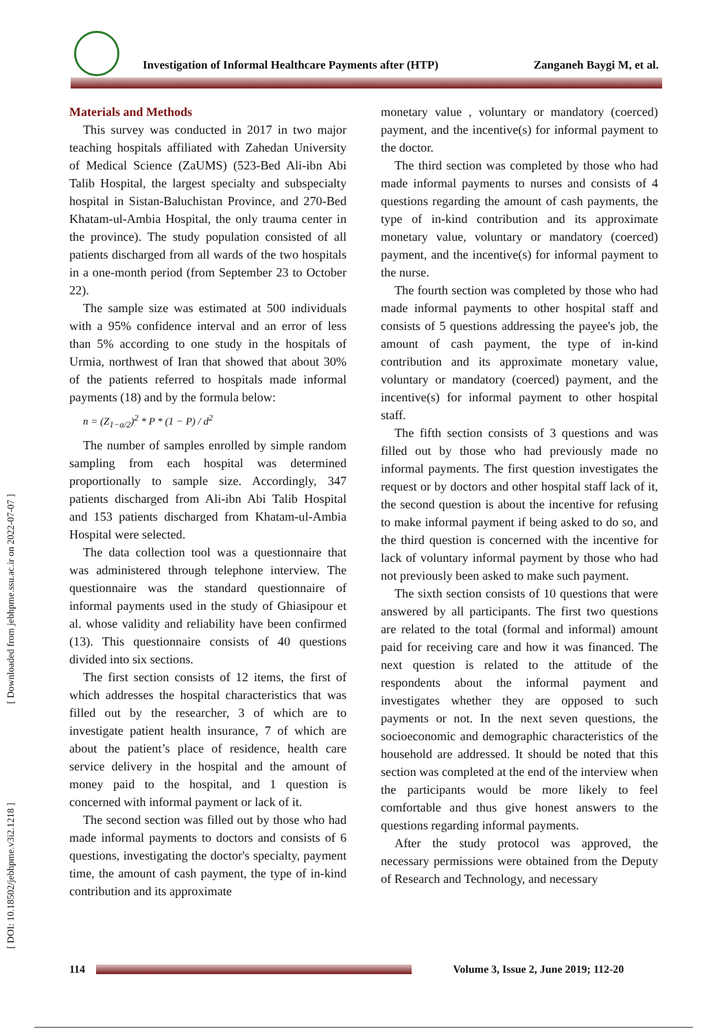Investigation of Informal Healthcare Payments after (HTP) Zanganeh Baygi M, et al.
[ Downloaded from jebhpme.ssu.ac.ir on 2022-07-07 ]
[ DOI: 10.18502/jebhpme.v3i2.1218 ]
Materials and Methods
This survey was conducted in 2017 in two major teaching hospitals affiliated with Zahedan University of Medical Science (ZaUMS) (523-Bed Ali-ibn Abi Talib Hospital, the largest specialty and subspecialty hospital in Sistan-Baluchistan Province, and 270-Bed Khatam-ul-Ambia Hospital, the only trauma center in the province). The study population consisted of all patients discharged from all wards of the two hospitals in a one-month period (from September 23 to October 22).
The sample size was estimated at 500 individuals with a 95% confidence interval and an error of less than 5% according to one study in the hospitals of Urmia, northwest of Iran that showed that about 30% of the patients referred to hospitals made informal payments (18) and by the formula below:
n = (Z<sub>1−α/2</sub>)<sup>2</sup> * P * (1 − P) / d<sup>2</sup>
The number of samples enrolled by simple random sampling from each hospital was determined proportionally to sample size. Accordingly, 347 patients discharged from Ali-ibn Abi Talib Hospital and 153 patients discharged from Khatam-ul-Ambia Hospital were selected.
The data collection tool was a questionnaire that was administered through telephone interview. The questionnaire was the standard questionnaire of informal payments used in the study of Ghiasipour et al. whose validity and reliability have been confirmed (13). This questionnaire consists of 40 questions divided into six sections.
The first section consists of 12 items, the first of which addresses the hospital characteristics that was filled out by the researcher, 3 of which are to investigate patient health insurance, 7 of which are about the patient’s place of residence, health care service delivery in the hospital and the amount of money paid to the hospital, and 1 question is concerned with informal payment or lack of it.
The second section was filled out by those who had made informal payments to doctors and consists of 6 questions, investigating the doctor's specialty, payment time, the amount of cash payment, the type of in-kind contribution and its approximate
monetary value , voluntary or mandatory (coerced) payment, and the incentive(s) for informal payment to the doctor.
The third section was completed by those who had made informal payments to nurses and consists of 4 questions regarding the amount of cash payments, the type of in-kind contribution and its approximate monetary value, voluntary or mandatory (coerced) payment, and the incentive(s) for informal payment to the nurse.
The fourth section was completed by those who had made informal payments to other hospital staff and consists of 5 questions addressing the payee's job, the amount of cash payment, the type of in-kind contribution and its approximate monetary value, voluntary or mandatory (coerced) payment, and the incentive(s) for informal payment to other hospital staff.
The fifth section consists of 3 questions and was filled out by those who had previously made no informal payments. The first question investigates the request or by doctors and other hospital staff lack of it, the second question is about the incentive for refusing to make informal payment if being asked to do so, and the third question is concerned with the incentive for lack of voluntary informal payment by those who had not previously been asked to make such payment.
The sixth section consists of 10 questions that were answered by all participants. The first two questions are related to the total (formal and informal) amount paid for receiving care and how it was financed. The next question is related to the attitude of the respondents about the informal payment and investigates whether they are opposed to such payments or not. In the next seven questions, the socioeconomic and demographic characteristics of the household are addressed. It should be noted that this section was completed at the end of the interview when the participants would be more likely to feel comfortable and thus give honest answers to the questions regarding informal payments.
After the study protocol was approved, the necessary permissions were obtained from the Deputy of Research and Technology, and necessary
114
Volume 3, Issue 2, June 2019; 112-20